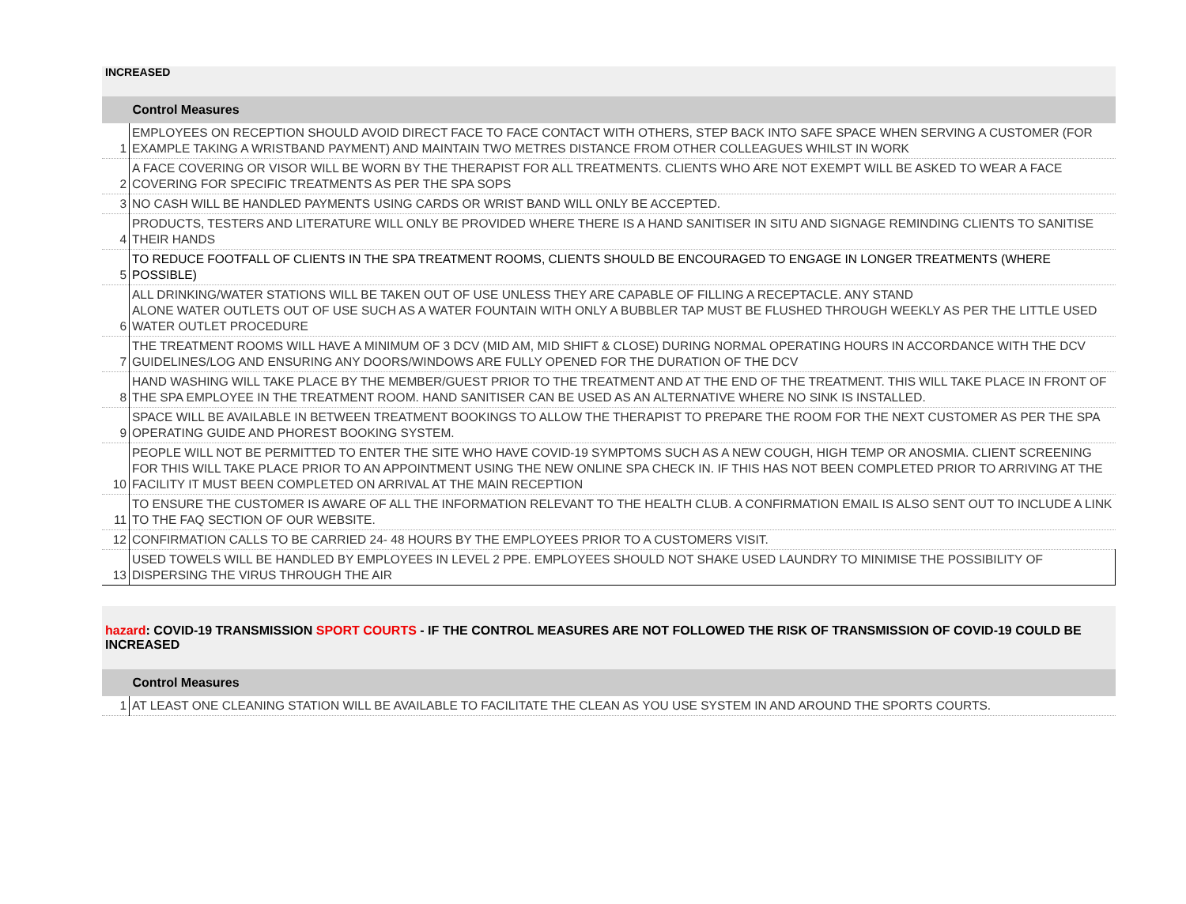INCREASED
| | Control Measures |
| --- | --- |
| 1 | EMPLOYEES ON RECEPTION SHOULD AVOID DIRECT FACE TO FACE CONTACT WITH OTHERS, STEP BACK INTO SAFE SPACE WHEN SERVING A CUSTOMER (FOR EXAMPLE TAKING A WRISTBAND PAYMENT) AND MAINTAIN TWO METRES DISTANCE FROM OTHER COLLEAGUES WHILST IN WORK |
| 2 | A FACE COVERING OR VISOR WILL BE WORN BY THE THERAPIST FOR ALL TREATMENTS. CLIENTS WHO ARE NOT EXEMPT WILL BE ASKED TO WEAR A FACE COVERING FOR SPECIFIC TREATMENTS AS PER THE SPA SOPS |
| 3 | NO CASH WILL BE HANDLED PAYMENTS USING CARDS OR WRIST BAND WILL ONLY BE ACCEPTED. |
| 4 | PRODUCTS, TESTERS AND LITERATURE WILL ONLY BE PROVIDED WHERE THERE IS A HAND SANITISER IN SITU AND SIGNAGE REMINDING CLIENTS TO SANITISE THEIR HANDS |
| 5 | TO REDUCE FOOTFALL OF CLIENTS IN THE SPA TREATMENT ROOMS, CLIENTS SHOULD BE ENCOURAGED TO ENGAGE IN LONGER TREATMENTS (WHERE POSSIBLE) |
| 6 | ALL DRINKING/WATER STATIONS WILL BE TAKEN OUT OF USE UNLESS THEY ARE CAPABLE OF FILLING A RECEPTACLE. ANY STAND ALONE WATER OUTLETS OUT OF USE SUCH AS A WATER FOUNTAIN WITH ONLY A BUBBLER TAP MUST BE FLUSHED THROUGH WEEKLY AS PER THE LITTLE USED WATER OUTLET PROCEDURE |
| 7 | THE TREATMENT ROOMS WILL HAVE A MINIMUM OF 3 DCV (MID AM, MID SHIFT & CLOSE) DURING NORMAL OPERATING HOURS IN ACCORDANCE WITH THE DCV GUIDELINES/LOG AND ENSURING ANY DOORS/WINDOWS ARE FULLY OPENED FOR THE DURATION OF THE DCV |
| 8 | HAND WASHING WILL TAKE PLACE BY THE MEMBER/GUEST PRIOR TO THE TREATMENT AND AT THE END OF THE TREATMENT. THIS WILL TAKE PLACE IN FRONT OF THE SPA EMPLOYEE IN THE TREATMENT ROOM. HAND SANITISER CAN BE USED AS AN ALTERNATIVE WHERE NO SINK IS INSTALLED. |
| 9 | SPACE WILL BE AVAILABLE IN BETWEEN TREATMENT BOOKINGS TO ALLOW THE THERAPIST TO PREPARE THE ROOM FOR THE NEXT CUSTOMER AS PER THE SPA OPERATING GUIDE AND PHOREST BOOKING SYSTEM. |
| 10 | PEOPLE WILL NOT BE PERMITTED TO ENTER THE SITE WHO HAVE COVID-19 SYMPTOMS SUCH AS A NEW COUGH, HIGH TEMP OR ANOSMIA. CLIENT SCREENING FOR THIS WILL TAKE PLACE PRIOR TO AN APPOINTMENT USING THE NEW ONLINE SPA CHECK IN. IF THIS HAS NOT BEEN COMPLETED PRIOR TO ARRIVING AT THE FACILITY IT MUST BEEN COMPLETED ON ARRIVAL AT THE MAIN RECEPTION |
| 11 | TO ENSURE THE CUSTOMER IS AWARE OF ALL THE INFORMATION RELEVANT TO THE HEALTH CLUB. A CONFIRMATION EMAIL IS ALSO SENT OUT TO INCLUDE A LINK TO THE FAQ SECTION OF OUR WEBSITE. |
| 12 | CONFIRMATION CALLS TO BE CARRIED 24- 48 HOURS BY THE EMPLOYEES PRIOR TO A CUSTOMERS VISIT. |
| 13 | USED TOWELS WILL BE HANDLED BY EMPLOYEES IN LEVEL 2 PPE. EMPLOYEES SHOULD NOT SHAKE USED LAUNDRY TO MINIMISE THE POSSIBILITY OF DISPERSING THE VIRUS THROUGH THE AIR |
hazard: COVID-19 TRANSMISSION SPORT COURTS - IF THE CONTROL MEASURES ARE NOT FOLLOWED THE RISK OF TRANSMISSION OF COVID-19 COULD BE INCREASED
| | Control Measures |
| --- | --- |
| 1 | AT LEAST ONE CLEANING STATION WILL BE AVAILABLE TO FACILITATE THE CLEAN AS YOU USE SYSTEM IN AND AROUND THE SPORTS COURTS. |